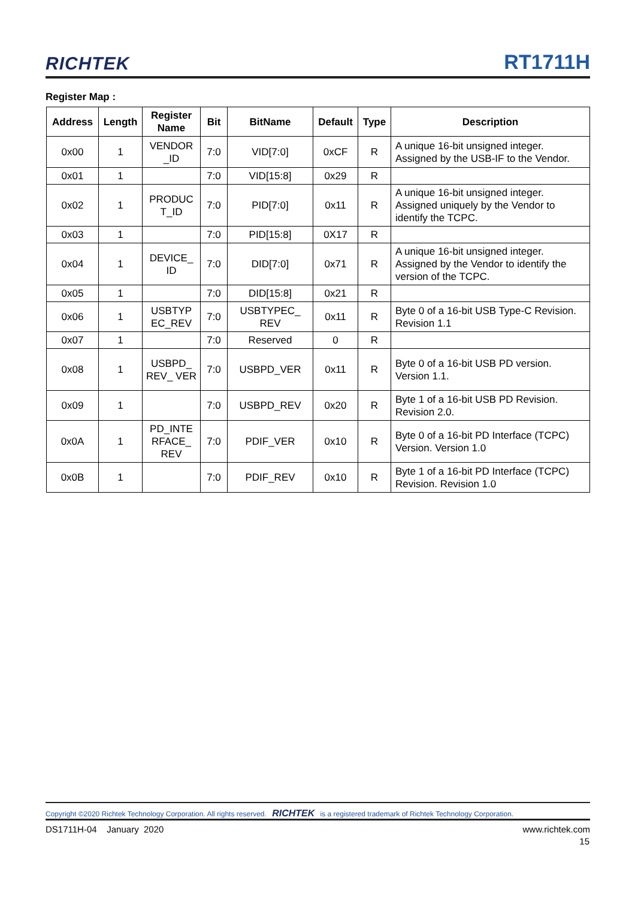RICHTEK RT1711H
Register Map :
| Address | Length | Register Name | Bit | BitName | Default | Type | Description |
| --- | --- | --- | --- | --- | --- | --- | --- |
| 0x00 | 1 | VENDOR _ID | 7:0 | VID[7:0] | 0xCF | R | A unique 16-bit unsigned integer. Assigned by the USB-IF to the Vendor. |
| 0x01 | 1 | | 7:0 | VID[15:8] | 0x29 | R | |
| 0x02 | 1 | PRODUC T_ID | 7:0 | PID[7:0] | 0x11 | R | A unique 16-bit unsigned integer. Assigned uniquely by the Vendor to identify the TCPC. |
| 0x03 | 1 | | 7:0 | PID[15:8] | 0X17 | R | |
| 0x04 | 1 | DEVICE_ ID | 7:0 | DID[7:0] | 0x71 | R | A unique 16-bit unsigned integer. Assigned by the Vendor to identify the version of the TCPC. |
| 0x05 | 1 | | 7:0 | DID[15:8] | 0x21 | R | |
| 0x06 | 1 | USBTYP EC_REV | 7:0 | USBTYPEC_ REV | 0x11 | R | Byte 0 of a 16-bit USB Type-C Revision. Revision 1.1 |
| 0x07 | 1 | | 7:0 | Reserved | 0 | R | |
| 0x08 | 1 | USBPD_ REV_ VER | 7:0 | USBPD_VER | 0x11 | R | Byte 0 of a 16-bit USB PD version. Version 1.1. |
| 0x09 | 1 | | 7:0 | USBPD_REV | 0x20 | R | Byte 1 of a 16-bit USB PD Revision. Revision 2.0. |
| 0x0A | 1 | PD_INTE RFACE_ REV | 7:0 | PDIF_VER | 0x10 | R | Byte 0 of a 16-bit PD Interface (TCPC) Version. Version 1.0 |
| 0x0B | 1 | | 7:0 | PDIF_REV | 0x10 | R | Byte 1 of a 16-bit PD Interface (TCPC) Revision. Revision 1.0 |
Copyright ©2020 Richtek Technology Corporation. All rights reserved. RICHTEK is a registered trademark of Richtek Technology Corporation.
DS1711H-04 January 2020 www.richtek.com
15